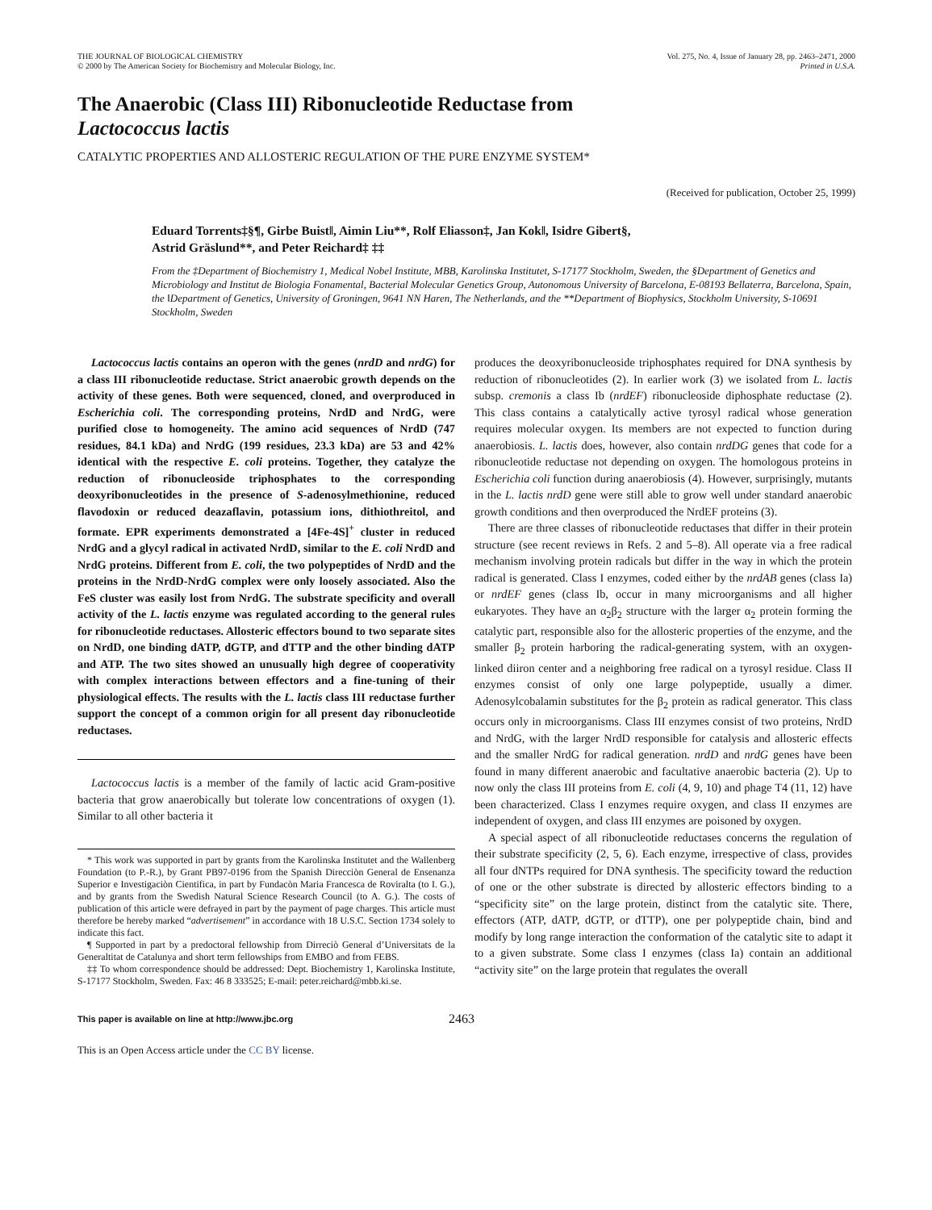THE JOURNAL OF BIOLOGICAL CHEMISTRY
© 2000 by The American Society for Biochemistry and Molecular Biology, Inc.
Vol. 275, No. 4, Issue of January 28, pp. 2463–2471, 2000
Printed in U.S.A.
The Anaerobic (Class III) Ribonucleotide Reductase from
Lactococcus lactis
CATALYTIC PROPERTIES AND ALLOSTERIC REGULATION OF THE PURE ENZYME SYSTEM*
(Received for publication, October 25, 1999)
Eduard Torrents‡§¶, Girbe Buist‖, Aimin Liu**, Rolf Eliasson‡, Jan Kok‖, Isidre Gibert§,
Astrid Gräslund**, and Peter Reichard‡ ‡‡
From the ‡Department of Biochemistry 1, Medical Nobel Institute, MBB, Karolinska Institutet, S-17177 Stockholm, Sweden, the §Department of Genetics and Microbiology and Institut de Biologia Fonamental, Bacterial Molecular Genetics Group, Autonomous University of Barcelona, E-08193 Bellaterra, Barcelona, Spain, the ‖Department of Genetics, University of Groningen, 9641 NN Haren, The Netherlands, and the **Department of Biophysics, Stockholm University, S-10691 Stockholm, Sweden
Lactococcus lactis contains an operon with the genes (nrdD and nrdG) for a class III ribonucleotide reductase. Strict anaerobic growth depends on the activity of these genes. Both were sequenced, cloned, and overproduced in Escherichia coli. The corresponding proteins, NrdD and NrdG, were purified close to homogeneity. The amino acid sequences of NrdD (747 residues, 84.1 kDa) and NrdG (199 residues, 23.3 kDa) are 53 and 42% identical with the respective E. coli proteins. Together, they catalyze the reduction of ribonucleoside triphosphates to the corresponding deoxyribonucleotides in the presence of S-adenosylmethionine, reduced flavodoxin or reduced deazaflavin, potassium ions, dithiothreitol, and formate. EPR experiments demonstrated a [4Fe-4S]<sup>+</sup> cluster in reduced NrdG and a glycyl radical in activated NrdD, similar to the E. coli NrdD and NrdG proteins. Different from E. coli, the two polypeptides of NrdD and the proteins in the NrdD-NrdG complex were only loosely associated. Also the FeS cluster was easily lost from NrdG. The substrate specificity and overall activity of the L. lactis enzyme was regulated according to the general rules for ribonucleotide reductases. Allosteric effectors bound to two separate sites on NrdD, one binding dATP, dGTP, and dTTP and the other binding dATP and ATP. The two sites showed an unusually high degree of cooperativity with complex interactions between effectors and a fine-tuning of their physiological effects. The results with the L. lactis class III reductase further support the concept of a common origin for all present day ribonucleotide reductases.
Lactococcus lactis is a member of the family of lactic acid Gram-positive bacteria that grow anaerobically but tolerate low concentrations of oxygen (1). Similar to all other bacteria it
* This work was supported in part by grants from the Karolinska Institutet and the Wallenberg Foundation (to P.-R.), by Grant PB97-0196 from the Spanish Direcciòn General de Ensenanza Superior e Investigaciòn Cientifica, in part by Fundacòn Maria Francesca de Roviralta (to I. G.), and by grants from the Swedish Natural Science Research Council (to A. G.). The costs of publication of this article were defrayed in part by the payment of page charges. This article must therefore be hereby marked “advertisement” in accordance with 18 U.S.C. Section 1734 solely to indicate this fact.
¶ Supported in part by a predoctoral fellowship from Dirreciò General d’Universitats de la Generaltitat de Catalunya and short term fellowships from EMBO and from FEBS.
‡‡ To whom correspondence should be addressed: Dept. Biochemistry 1, Karolinska Institute, S-17177 Stockholm, Sweden. Fax: 46 8 333525; E-mail: peter.reichard@mbb.ki.se.
produces the deoxyribonucleoside triphosphates required for DNA synthesis by reduction of ribonucleotides (2). In earlier work (3) we isolated from L. lactis subsp. cremonis a class Ib (nrdEF) ribonucleoside diphosphate reductase (2). This class contains a catalytically active tyrosyl radical whose generation requires molecular oxygen. Its members are not expected to function during anaerobiosis. L. lactis does, however, also contain nrdDG genes that code for a ribonucleotide reductase not depending on oxygen. The homologous proteins in Escherichia coli function during anaerobiosis (4). However, surprisingly, mutants in the L. lactis nrdD gene were still able to grow well under standard anaerobic growth conditions and then overproduced the NrdEF proteins (3).
There are three classes of ribonucleotide reductases that differ in their protein structure (see recent reviews in Refs. 2 and 5–8). All operate via a free radical mechanism involving protein radicals but differ in the way in which the protein radical is generated. Class I enzymes, coded either by the nrdAB genes (class Ia) or nrdEF genes (class Ib, occur in many microorganisms and all higher eukaryotes. They have an α<sub>2</sub>β<sub>2</sub> structure with the larger α<sub>2</sub> protein forming the catalytic part, responsible also for the allosteric properties of the enzyme, and the smaller β<sub>2</sub> protein harboring the radical-generating system, with an oxygen-linked diiron center and a neighboring free radical on a tyrosyl residue. Class II enzymes consist of only one large polypeptide, usually a dimer. Adenosylcobalamin substitutes for the β<sub>2</sub> protein as radical generator. This class occurs only in microorganisms. Class III enzymes consist of two proteins, NrdD and NrdG, with the larger NrdD responsible for catalysis and allosteric effects and the smaller NrdG for radical generation. nrdD and nrdG genes have been found in many different anaerobic and facultative anaerobic bacteria (2). Up to now only the class III proteins from E. coli (4, 9, 10) and phage T4 (11, 12) have been characterized. Class I enzymes require oxygen, and class II enzymes are independent of oxygen, and class III enzymes are poisoned by oxygen.
A special aspect of all ribonucleotide reductases concerns the regulation of their substrate specificity (2, 5, 6). Each enzyme, irrespective of class, provides all four dNTPs required for DNA synthesis. The specificity toward the reduction of one or the other substrate is directed by allosteric effectors binding to a “specificity site” on the large protein, distinct from the catalytic site. There, effectors (ATP, dATP, dGTP, or dTTP), one per polypeptide chain, bind and modify by long range interaction the conformation of the catalytic site to adapt it to a given substrate. Some class I enzymes (class Ia) contain an additional “activity site” on the large protein that regulates the overall
This paper is available on line at http://www.jbc.org 2463
This is an Open Access article under the CC BY license.